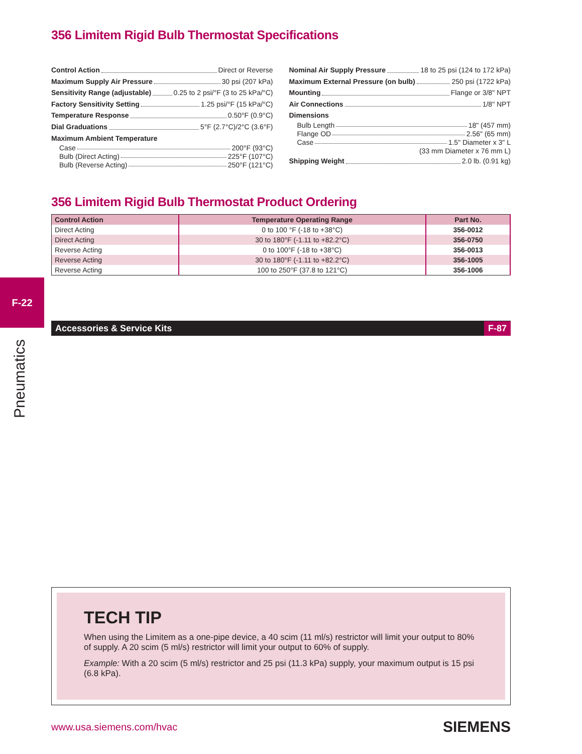F-22
Pneumatics
356 Limitem Rigid Bulb Thermostat Specifications
Control Action Direct or Reverse
Maximum Supply Air Pressure 30 psi (207 kPa)
Sensitivity Range (adjustable) 0.25 to 2 psi/°F (3 to 25 kPa/°C)
Factory Sensitivity Setting 1.25 psi/°F (15 kPa/°C)
Temperature Response 0.50°F (0.9°C)
Dial Graduations 5°F (2.7°C)/2°C (3.6°F)
Maximum Ambient Temperature
Case 200°F (93°C)
Bulb (Direct Acting) 225°F (107°C)
Bulb (Reverse Acting) 250°F (121°C)
Nominal Air Supply Pressure 18 to 25 psi (124 to 172 kPa)
Maximum External Pressure (on bulb) 250 psi (1722 kPa)
Mounting Flange or 3/8" NPT
Air Connections 1/8" NPT
Dimensions
Bulb Length 18" (457 mm)
Flange OD 2.56" (65 mm)
Case 1.5" Diameter x 3" L
(33 mm Diameter x 76 mm L)
Shipping Weight 2.0 lb. (0.91 kg)
356 Limitem Rigid Bulb Thermostat Product Ordering
| Control Action | Temperature Operating Range | Part No. |
| --- | --- | --- |
| Direct Acting | 0 to 100 °F (-18 to +38°C) | 356-0012 |
| Direct Acting | 30 to 180°F (-1.11 to +82.2°C) | 356-0750 |
| Reverse Acting | 0 to 100°F (-18 to +38°C) | 356-0013 |
| Reverse Acting | 30 to 180°F (-1.11 to +82.2°C) | 356-1005 |
| Reverse Acting | 100 to 250°F (37.8 to 121°C) | 356-1006 |
Accessories & Service Kits F-87
TECH TIP
When using the Limitem as a one-pipe device, a 40 scim (11 ml/s) restrictor will limit your output to 80% of supply. A 20 scim (5 ml/s) restrictor will limit your output to 60% of supply.
Example: With a 20 scim (5 ml/s) restrictor and 25 psi (11.3 kPa) supply, your maximum output is 15 psi (6.8 kPa).
www.usa.siemens.com/hvac SIEMENS